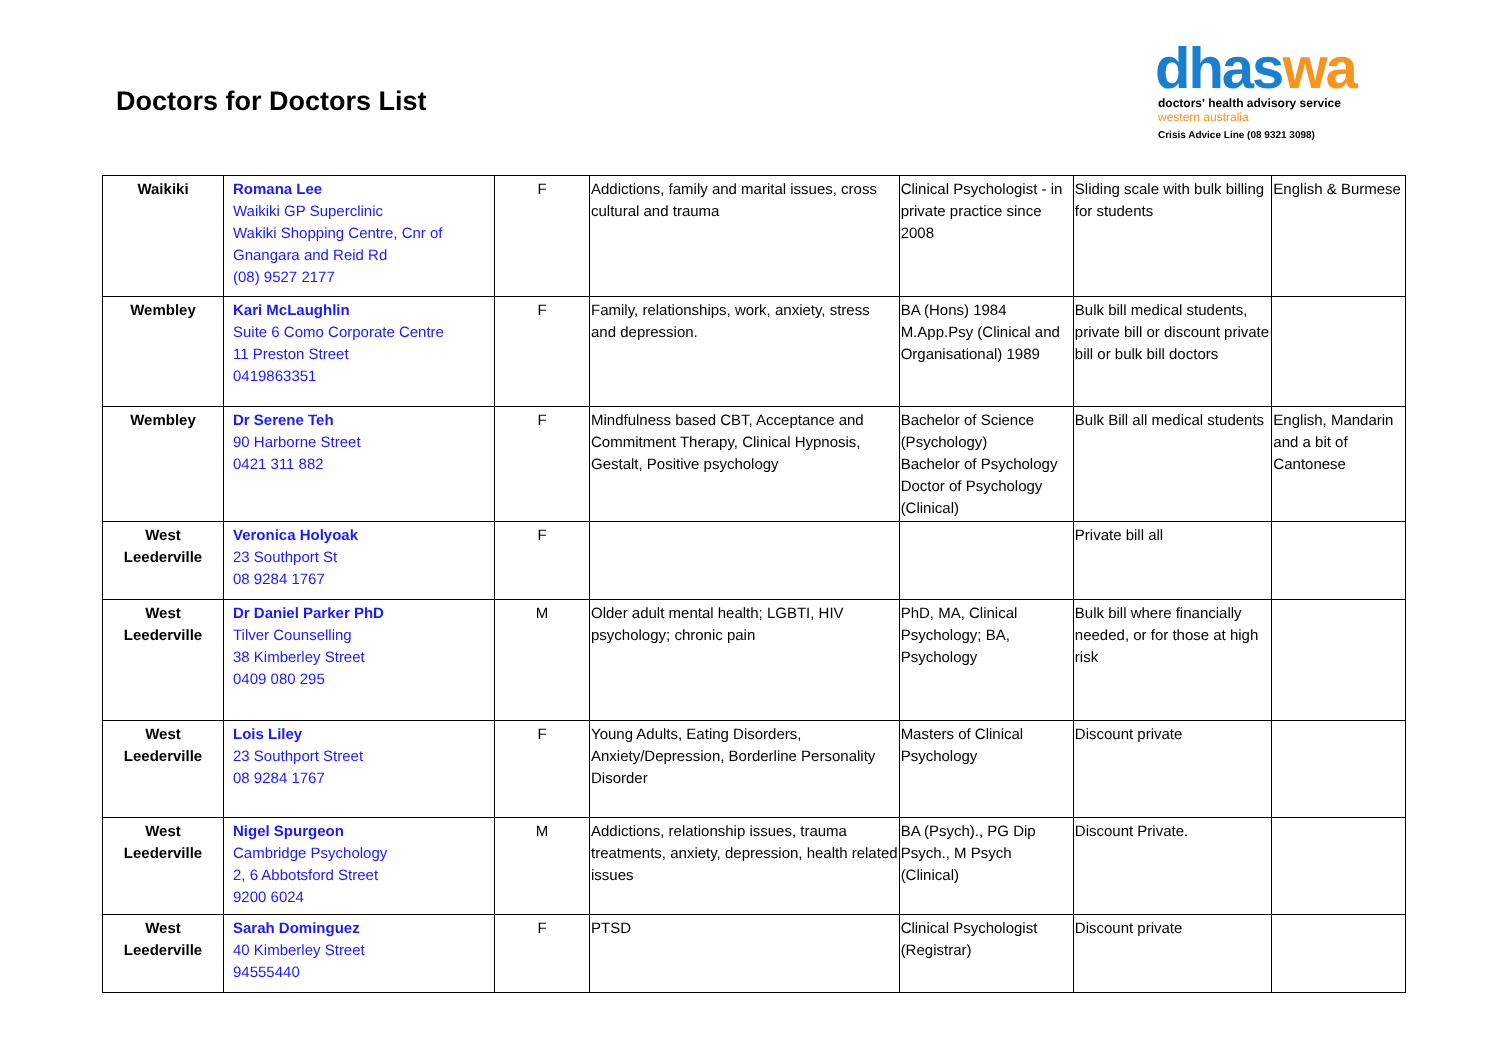Doctors for Doctors List
dhaswa
doctors' health advisory service
western australia
Crisis Advice Line (08 9321 3098)
| Waikiki | Romana Lee Waikiki GP Superclinic Wakiki Shopping Centre, Cnr of Gnangara and Reid Rd (08) 9527 2177 | F | Addictions, family and marital issues, cross cultural and trauma | Clinical Psychologist - in private practice since 2008 | Sliding scale with bulk billing for students | English & Burmese |
| Wembley | Kari McLaughlin Suite 6 Como Corporate Centre 11 Preston Street 0419863351 | F | Family, relationships, work, anxiety, stress and depression. | BA (Hons) 1984 M.App.Psy (Clinical and Organisational) 1989 | Bulk bill medical students, private bill or discount private bill or bulk bill doctors | |
| Wembley | Dr Serene Teh 90 Harborne Street 0421 311 882 | F | Mindfulness based CBT, Acceptance and Commitment Therapy, Clinical Hypnosis, Gestalt, Positive psychology | Bachelor of Science (Psychology) Bachelor of Psychology Doctor of Psychology (Clinical) | Bulk Bill all medical students | English, Mandarin and a bit of Cantonese |
| West Leederville | Veronica Holyoak 23 Southport St 08 9284 1767 | F | | | Private bill all | |
| West Leederville | Dr Daniel Parker PhD Tilver Counselling 38 Kimberley Street 0409 080 295 | M | Older adult mental health; LGBTI, HIV psychology; chronic pain | PhD, MA, Clinical Psychology; BA, Psychology | Bulk bill where financially needed, or for those at high risk | |
| West Leederville | Lois Liley 23 Southport Street 08 9284 1767 | F | Young Adults, Eating Disorders, Anxiety/Depression, Borderline Personality Disorder | Masters of Clinical Psychology | Discount private | |
| West Leederville | Nigel Spurgeon Cambridge Psychology 2, 6 Abbotsford Street 9200 6024 | M | Addictions, relationship issues, trauma treatments, anxiety, depression, health related issues | BA (Psych)., PG Dip Psych., M Psych (Clinical) | Discount Private. | |
| West Leederville | Sarah Dominguez 40 Kimberley Street 94555440 | F | PTSD | Clinical Psychologist (Registrar) | Discount private | |